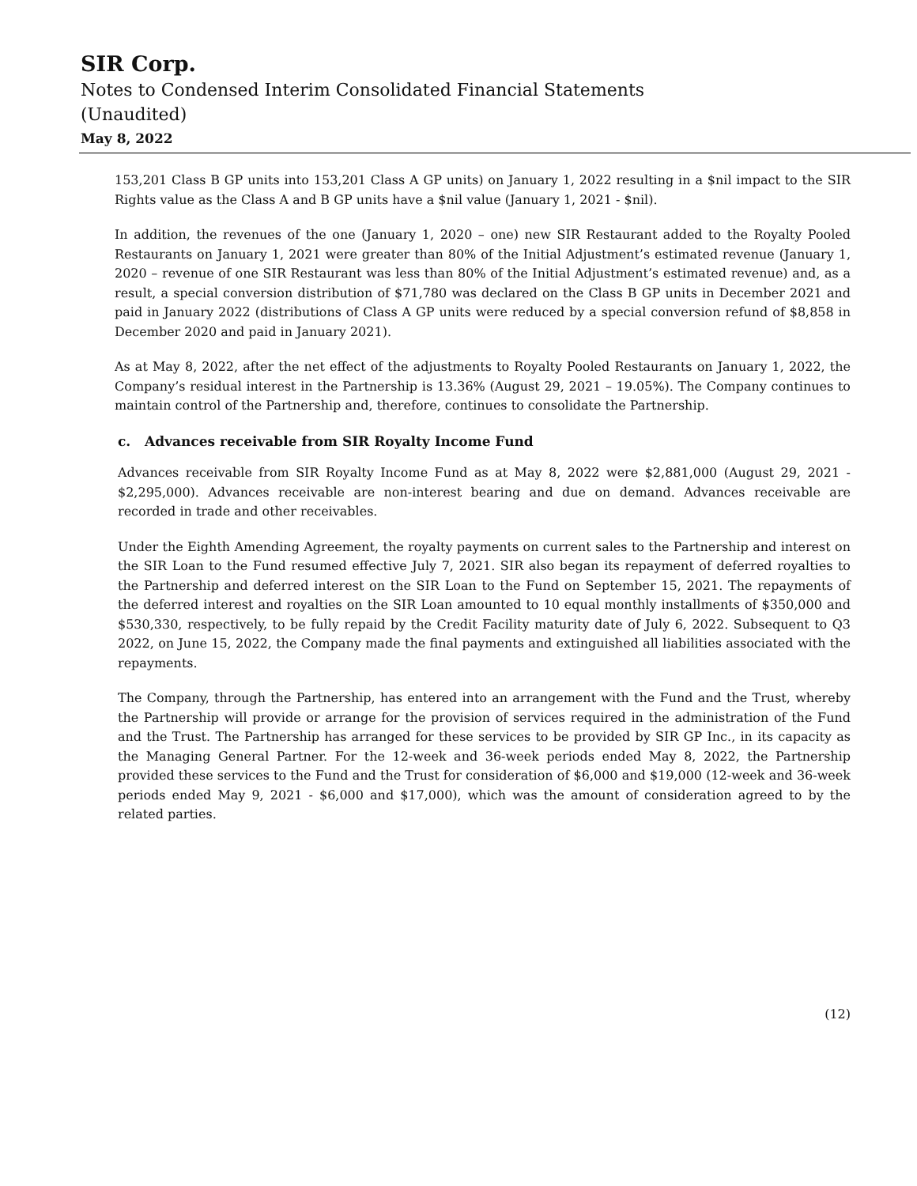SIR Corp.
Notes to Condensed Interim Consolidated Financial Statements
(Unaudited)
May 8, 2022
153,201 Class B GP units into 153,201 Class A GP units) on January 1, 2022 resulting in a $nil impact to the SIR Rights value as the Class A and B GP units have a $nil value (January 1, 2021 - $nil).
In addition, the revenues of the one (January 1, 2020 – one) new SIR Restaurant added to the Royalty Pooled Restaurants on January 1, 2021 were greater than 80% of the Initial Adjustment’s estimated revenue (January 1, 2020 – revenue of one SIR Restaurant was less than 80% of the Initial Adjustment’s estimated revenue) and, as a result, a special conversion distribution of $71,780 was declared on the Class B GP units in December 2021 and paid in January 2022 (distributions of Class A GP units were reduced by a special conversion refund of $8,858 in December 2020 and paid in January 2021).
As at May 8, 2022, after the net effect of the adjustments to Royalty Pooled Restaurants on January 1, 2022, the Company’s residual interest in the Partnership is 13.36% (August 29, 2021 – 19.05%). The Company continues to maintain control of the Partnership and, therefore, continues to consolidate the Partnership.
c. Advances receivable from SIR Royalty Income Fund
Advances receivable from SIR Royalty Income Fund as at May 8, 2022 were $2,881,000 (August 29, 2021 - $2,295,000). Advances receivable are non-interest bearing and due on demand. Advances receivable are recorded in trade and other receivables.
Under the Eighth Amending Agreement, the royalty payments on current sales to the Partnership and interest on the SIR Loan to the Fund resumed effective July 7, 2021. SIR also began its repayment of deferred royalties to the Partnership and deferred interest on the SIR Loan to the Fund on September 15, 2021. The repayments of the deferred interest and royalties on the SIR Loan amounted to 10 equal monthly installments of $350,000 and $530,330, respectively, to be fully repaid by the Credit Facility maturity date of July 6, 2022. Subsequent to Q3 2022, on June 15, 2022, the Company made the final payments and extinguished all liabilities associated with the repayments.
The Company, through the Partnership, has entered into an arrangement with the Fund and the Trust, whereby the Partnership will provide or arrange for the provision of services required in the administration of the Fund and the Trust. The Partnership has arranged for these services to be provided by SIR GP Inc., in its capacity as the Managing General Partner. For the 12-week and 36-week periods ended May 8, 2022, the Partnership provided these services to the Fund and the Trust for consideration of $6,000 and $19,000 (12-week and 36-week periods ended May 9, 2021 - $6,000 and $17,000), which was the amount of consideration agreed to by the related parties.
(12)